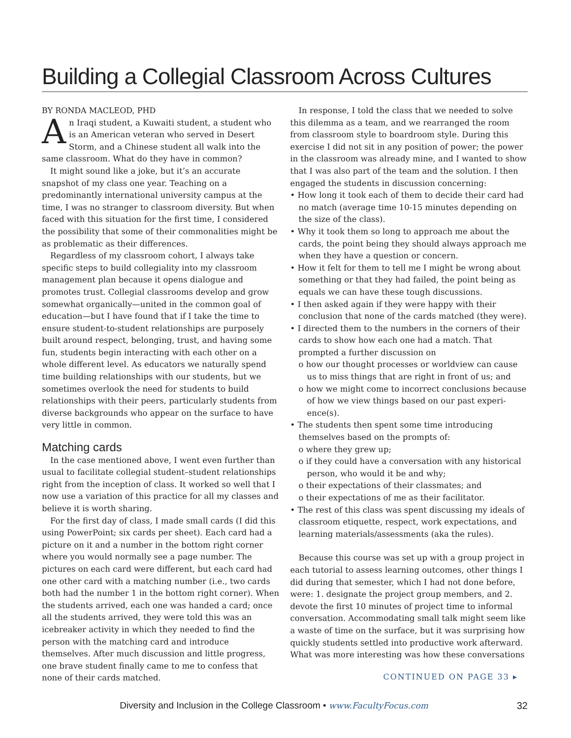Building a Collegial Classroom Across Cultures
BY RONDA MACLEOD, PHD
An Iraqi student, a Kuwaiti student, a student who is an American veteran who served in Desert Storm, and a Chinese student all walk into the same classroom. What do they have in common?
It might sound like a joke, but it’s an accurate snapshot of my class one year. Teaching on a predominantly international university campus at the time, I was no stranger to classroom diversity. But when faced with this situation for the first time, I considered the possibility that some of their commonalities might be as problematic as their differences.
Regardless of my classroom cohort, I always take specific steps to build collegiality into my classroom management plan because it opens dialogue and promotes trust. Collegial classrooms develop and grow somewhat organically—united in the common goal of education—but I have found that if I take the time to ensure student-to-student relationships are purposely built around respect, belonging, trust, and having some fun, students begin interacting with each other on a whole different level. As educators we naturally spend time building relationships with our students, but we sometimes overlook the need for students to build relationships with their peers, particularly students from diverse backgrounds who appear on the surface to have very little in common.
Matching cards
In the case mentioned above, I went even further than usual to facilitate collegial student–student relationships right from the inception of class. It worked so well that I now use a variation of this practice for all my classes and believe it is worth sharing.
For the first day of class, I made small cards (I did this using PowerPoint; six cards per sheet). Each card had a picture on it and a number in the bottom right corner where you would normally see a page number. The pictures on each card were different, but each card had one other card with a matching number (i.e., two cards both had the number 1 in the bottom right corner). When the students arrived, each one was handed a card; once all the students arrived, they were told this was an icebreaker activity in which they needed to find the person with the matching card and introduce themselves. After much discussion and little progress, one brave student finally came to me to confess that none of their cards matched.
In response, I told the class that we needed to solve this dilemma as a team, and we rearranged the room from classroom style to boardroom style. During this exercise I did not sit in any position of power; the power in the classroom was already mine, and I wanted to show that I was also part of the team and the solution. I then engaged the students in discussion concerning:
• How long it took each of them to decide their card had no match (average time 10-15 minutes depending on the size of the class).
• Why it took them so long to approach me about the cards, the point being they should always approach me when they have a question or concern.
• How it felt for them to tell me I might be wrong about something or that they had failed, the point being as equals we can have these tough discussions.
• I then asked again if they were happy with their conclusion that none of the cards matched (they were).
• I directed them to the numbers in the corners of their cards to show how each one had a match. That prompted a further discussion on
o how our thought processes or worldview can cause us to miss things that are right in front of us; and
o how we might come to incorrect conclusions because of how we view things based on our past experi-ence(s).
• The students then spent some time introducing themselves based on the prompts of:
o where they grew up;
o if they could have a conversation with any historical person, who would it be and why;
o their expectations of their classmates; and
o their expectations of me as their facilitator.
• The rest of this class was spent discussing my ideals of classroom etiquette, respect, work expectations, and learning materials/assessments (aka the rules).
Because this course was set up with a group project in each tutorial to assess learning outcomes, other things I did during that semester, which I had not done before, were: 1. designate the project group members, and 2. devote the first 10 minutes of project time to informal conversation. Accommodating small talk might seem like a waste of time on the surface, but it was surprising how quickly students settled into productive work afterward. What was more interesting was how these conversations
CONTINUED ON PAGE 33 ▸
Diversity and Inclusion in the College Classroom • www.FacultyFocus.com 32